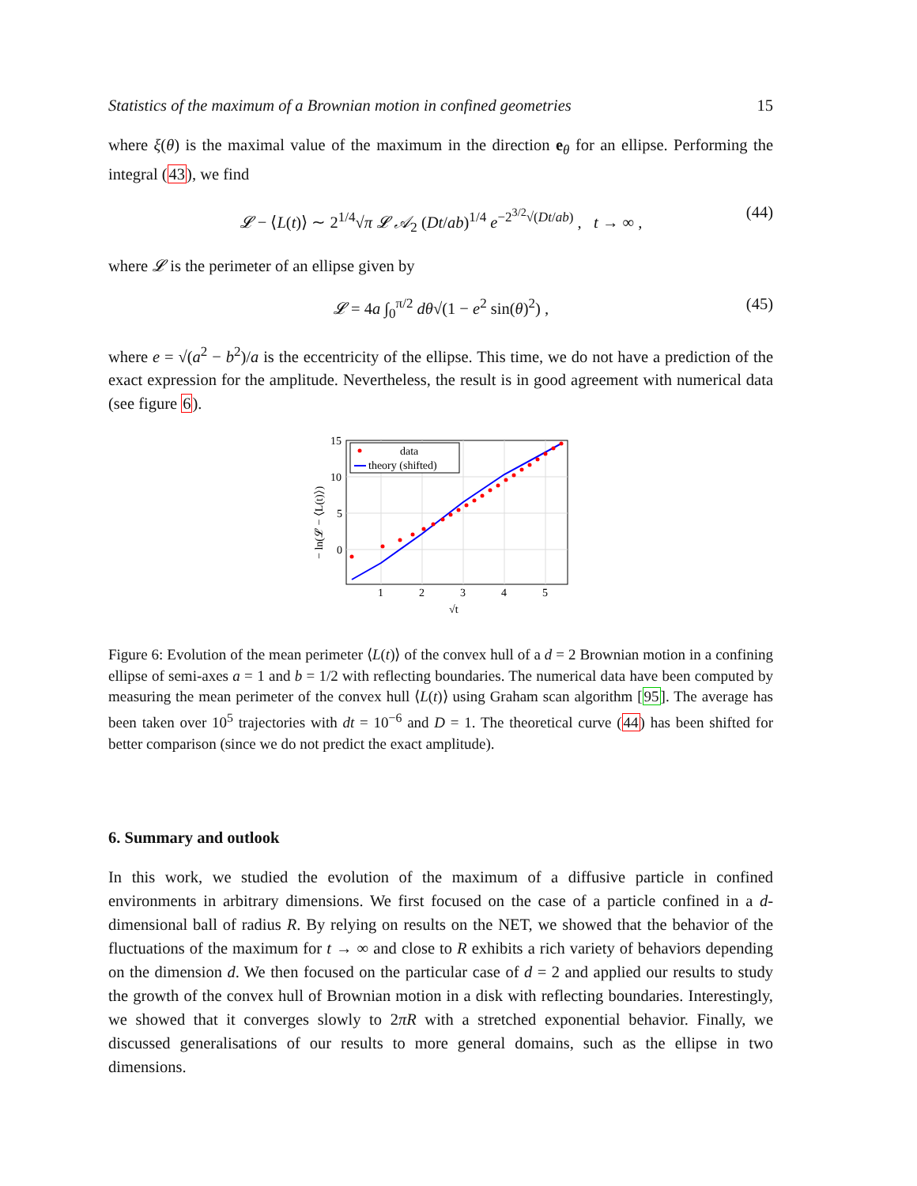Statistics of the maximum of a Brownian motion in confined geometries 15
where ξ(θ) is the maximal value of the maximum in the direction e<sub>θ</sub> for an ellipse. Performing the integral (43), we find
𝓛 − ⟨L(t)⟩ ∼ 2<sup>1/4</sup>√π 𝓛 𝒜<sub>2</sub> (Dt/ab)<sup>1/4</sup> e<sup>−2<sup>3/2</sup>√(Dt/ab)</sup> , t → ∞ , (44)
where 𝓛 is the perimeter of an ellipse given by
𝓛 = 4a ∫<sub>0</sub><sup>π/2</sup> dθ√(1 − e<sup>2</sup> sin(θ)<sup>2</sup>) , (45)
where e = √(a<sup>2</sup> − b<sup>2</sup>)/a is the eccentricity of the ellipse. This time, we do not have a prediction of the exact expression for the amplitude. Nevertheless, the result is in good agreement with numerical data (see figure 6).
15
10
5
0
1
2
3
4
5
√t
− ln(𝓛 − ⟨L(t)⟩)
data
theory (shifted)
Figure 6: Evolution of the mean perimeter ⟨L(t)⟩ of the convex hull of a d = 2 Brownian motion in a confining ellipse of semi-axes a = 1 and b = 1/2 with reflecting boundaries. The numerical data have been computed by measuring the mean perimeter of the convex hull ⟨L(t)⟩ using Graham scan algorithm [95]. The average has been taken over 10<sup>5</sup> trajectories with dt = 10<sup>−6</sup> and D = 1. The theoretical curve (44) has been shifted for better comparison (since we do not predict the exact amplitude).
6. Summary and outlook
In this work, we studied the evolution of the maximum of a diffusive particle in confined environments in arbitrary dimensions. We first focused on the case of a particle confined in a d-dimensional ball of radius R. By relying on results on the NET, we showed that the behavior of the fluctuations of the maximum for t → ∞ and close to R exhibits a rich variety of behaviors depending on the dimension d. We then focused on the particular case of d = 2 and applied our results to study the growth of the convex hull of Brownian motion in a disk with reflecting boundaries. Interestingly, we showed that it converges slowly to 2πR with a stretched exponential behavior. Finally, we discussed generalisations of our results to more general domains, such as the ellipse in two dimensions.